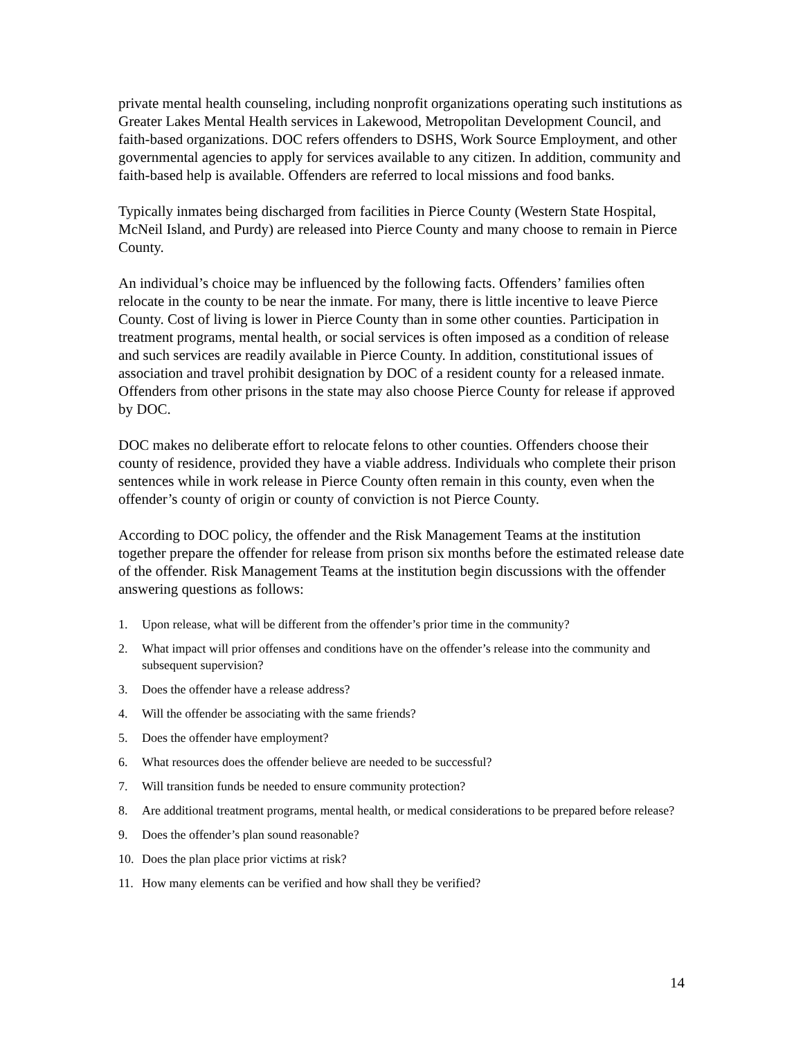private mental health counseling, including nonprofit organizations operating such institutions as Greater Lakes Mental Health services in Lakewood, Metropolitan Development Council, and faith-based organizations. DOC refers offenders to DSHS, Work Source Employment, and other governmental agencies to apply for services available to any citizen. In addition, community and faith-based help is available. Offenders are referred to local missions and food banks.
Typically inmates being discharged from facilities in Pierce County (Western State Hospital, McNeil Island, and Purdy) are released into Pierce County and many choose to remain in Pierce County.
An individual’s choice may be influenced by the following facts. Offenders’ families often relocate in the county to be near the inmate. For many, there is little incentive to leave Pierce County. Cost of living is lower in Pierce County than in some other counties. Participation in treatment programs, mental health, or social services is often imposed as a condition of release and such services are readily available in Pierce County. In addition, constitutional issues of association and travel prohibit designation by DOC of a resident county for a released inmate. Offenders from other prisons in the state may also choose Pierce County for release if approved by DOC.
DOC makes no deliberate effort to relocate felons to other counties. Offenders choose their county of residence, provided they have a viable address. Individuals who complete their prison sentences while in work release in Pierce County often remain in this county, even when the offender’s county of origin or county of conviction is not Pierce County.
According to DOC policy, the offender and the Risk Management Teams at the institution together prepare the offender for release from prison six months before the estimated release date of the offender. Risk Management Teams at the institution begin discussions with the offender answering questions as follows:
1. Upon release, what will be different from the offender’s prior time in the community?
2. What impact will prior offenses and conditions have on the offender’s release into the community and subsequent supervision?
3. Does the offender have a release address?
4. Will the offender be associating with the same friends?
5. Does the offender have employment?
6. What resources does the offender believe are needed to be successful?
7. Will transition funds be needed to ensure community protection?
8. Are additional treatment programs, mental health, or medical considerations to be prepared before release?
9. Does the offender’s plan sound reasonable?
10. Does the plan place prior victims at risk?
11. How many elements can be verified and how shall they be verified?
14